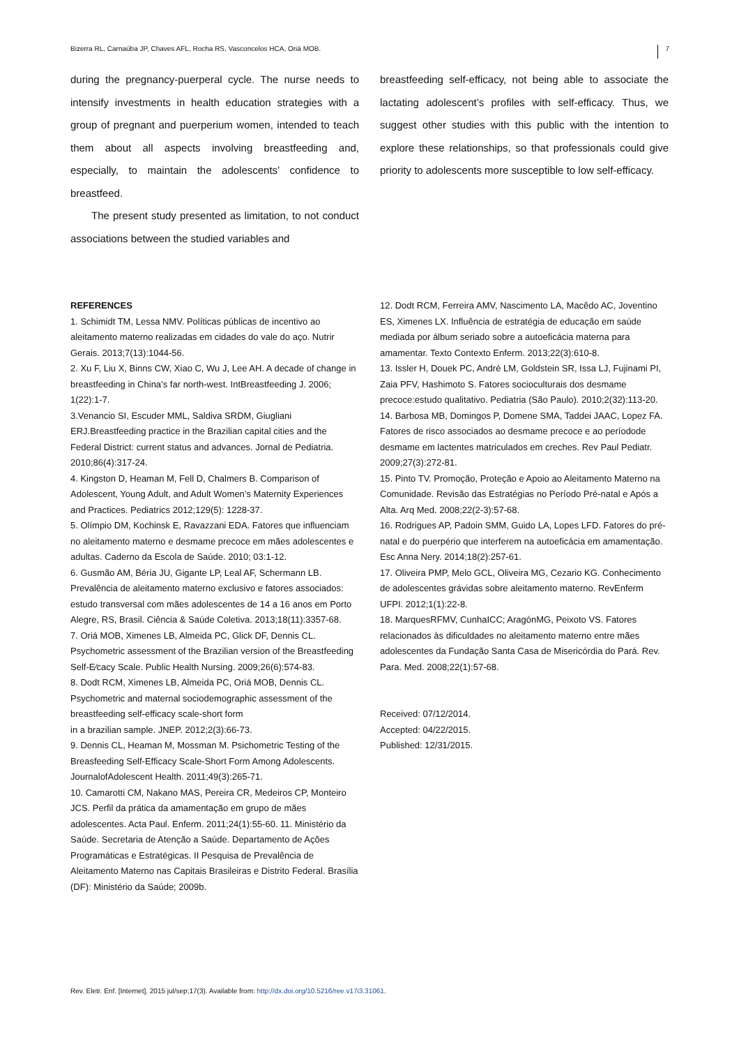Bizerra RL, Carnaúba JP, Chaves AFL, Rocha RS, Vasconcelos HCA, Oriá MOB. 7
during the pregnancy-puerperal cycle. The nurse needs to intensify investments in health education strategies with a group of pregnant and puerperium women, intended to teach them about all aspects involving breastfeeding and, especially, to maintain the adolescents’ confidence to breastfeed.
The present study presented as limitation, to not conduct associations between the studied variables and
breastfeeding self-efficacy, not being able to associate the lactating adolescent’s profiles with self-efficacy. Thus, we suggest other studies with this public with the intention to explore these relationships, so that professionals could give priority to adolescents more susceptible to low self-efficacy.
REFERENCES
1. Schimidt TM, Lessa NMV. Políticas públicas de incentivo ao aleitamento materno realizadas em cidades do vale do aço. Nutrir Gerais. 2013;7(13):1044-56.
2. Xu F, Liu X, Binns CW, Xiao C, Wu J, Lee AH. A decade of change in breastfeeding in China’s far north-west. IntBreastfeeding J. 2006; 1(22):1-7.
3.Venancio SI, Escuder MML, Saldiva SRDM, Giugliani ERJ.Breastfeeding practice in the Brazilian capital cities and the Federal District: current status and advances. Jornal de Pediatria. 2010;86(4):317-24.
4. Kingston D, Heaman M, Fell D, Chalmers B. Comparison of Adolescent, Young Adult, and Adult Women’s Maternity Experiences and Practices. Pediatrics 2012;129(5): 1228-37.
5. Olímpio DM, Kochinsk E, Ravazzani EDA. Fatores que influenciam no aleitamento materno e desmame precoce em mães adolescentes e adultas. Caderno da Escola de Saúde. 2010; 03:1-12.
6. Gusmão AM, Béria JU, Gigante LP, Leal AF, Schermann LB. Prevalência de aleitamento materno exclusivo e fatores associados: estudo transversal com mães adolescentes de 14 a 16 anos em Porto Alegre, RS, Brasil. Ciência & Saúde Coletiva. 2013;18(11):3357-68.
7. Oriá MOB, Ximenes LB, Almeida PC, Glick DF, Dennis CL. Psychometric assessment of the Brazilian version of the Breastfeeding Self-E⁄cacy Scale. Public Health Nursing. 2009;26(6):574-83.
8. Dodt RCM, Ximenes LB, Almeida PC, Oriá MOB, Dennis CL. Psychometric and maternal sociodemographic assessment of the breastfeeding self-efficacy scale-short form
in a brazilian sample. JNEP. 2012;2(3):66-73.
9. Dennis CL, Heaman M, Mossman M. Psichometric Testing of the Breasfeeding Self-Efficacy Scale-Short Form Among Adolescents. JournalofAdolescent Health. 2011;49(3):265-71.
10. Camarotti CM, Nakano MAS, Pereira CR, Medeiros CP, Monteiro JCS. Perfil da prática da amamentação em grupo de mães adolescentes. Acta Paul. Enferm. 2011;24(1):55-60. 11. Ministério da Saúde. Secretaria de Atenção a Saúde. Departamento de Ações Programáticas e Estratégicas. II Pesquisa de Prevalência de Aleitamento Materno nas Capitais Brasileiras e Distrito Federal. Brasília (DF): Ministério da Saúde; 2009b.
12. Dodt RCM, Ferreira AMV, Nascimento LA, Macêdo AC, Joventino ES, Ximenes LX. Influência de estratégia de educação em saúde mediada por álbum seriado sobre a autoeficácia materna para amamentar. Texto Contexto Enferm. 2013;22(3):610-8.
13. Issler H, Douek PC, André LM, Goldstein SR, Issa LJ, Fujinami PI, Zaia PFV, Hashimoto S. Fatores socioculturais dos desmame precoce:estudo qualitativo. Pediatria (São Paulo). 2010;2(32):113-20.
14. Barbosa MB, Domingos P, Domene SMA, Taddei JAAC, Lopez FA. Fatores de risco associados ao desmame precoce e ao períodode desmame em lactentes matriculados em creches. Rev Paul Pediatr. 2009;27(3):272-81.
15. Pinto TV. Promoção, Proteção e Apoio ao Aleitamento Materno na Comunidade. Revisão das Estratégias no Período Pré-natal e Após a Alta. Arq Med. 2008;22(2-3):57-68.
16. Rodrigues AP, Padoin SMM, Guido LA, Lopes LFD. Fatores do pré-natal e do puerpério que interferem na autoeficácia em amamentação. Esc Anna Nery. 2014;18(2):257-61.
17. Oliveira PMP, Melo GCL, Oliveira MG, Cezario KG. Conhecimento de adolescentes grávidas sobre aleitamento materno. RevEnferm UFPI. 2012;1(1):22-8.
18. MarquesRFMV, CunhaICC; AragónMG, Peixoto VS. Fatores relacionados às dificuldades no aleitamento materno entre mães adolescentes da Fundação Santa Casa de Misericórdia do Pará. Rev. Para. Med. 2008;22(1):57-68.
Received: 07/12/2014.
Accepted: 04/22/2015.
Published: 12/31/2015.
Rev. Eletr. Enf. [Internet]. 2015 jul/sep;17(3). Available from: http://dx.doi.org/10.5216/ree.v17i3.31061.